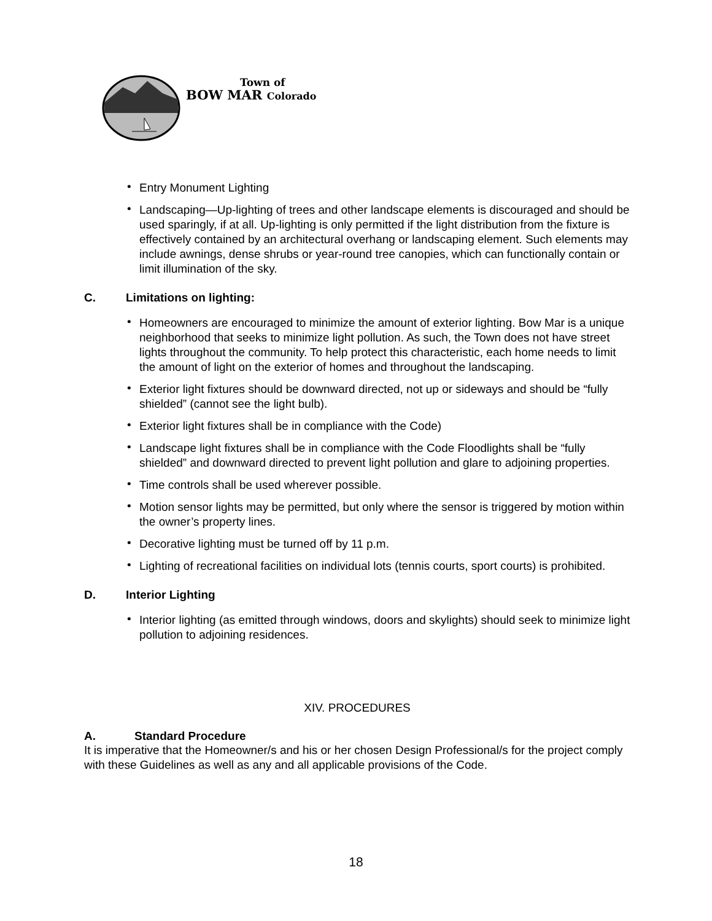Town of
BOW MAR Colorado
• Entry Monument Lighting
• Landscaping—Up-lighting of trees and other landscape elements is discouraged and should be used sparingly, if at all. Up-lighting is only permitted if the light distribution from the fixture is effectively contained by an architectural overhang or landscaping element. Such elements may include awnings, dense shrubs or year-round tree canopies, which can functionally contain or limit illumination of the sky.
C. Limitations on lighting:
• Homeowners are encouraged to minimize the amount of exterior lighting. Bow Mar is a unique neighborhood that seeks to minimize light pollution. As such, the Town does not have street lights throughout the community. To help protect this characteristic, each home needs to limit the amount of light on the exterior of homes and throughout the landscaping.
• Exterior light fixtures should be downward directed, not up or sideways and should be “fully shielded” (cannot see the light bulb).
• Exterior light fixtures shall be in compliance with the Code)
• Landscape light fixtures shall be in compliance with the Code Floodlights shall be “fully shielded” and downward directed to prevent light pollution and glare to adjoining properties.
• Time controls shall be used wherever possible.
• Motion sensor lights may be permitted, but only where the sensor is triggered by motion within the owner’s property lines.
• Decorative lighting must be turned off by 11 p.m.
• Lighting of recreational facilities on individual lots (tennis courts, sport courts) is prohibited.
D. Interior Lighting
• Interior lighting (as emitted through windows, doors and skylights) should seek to minimize light pollution to adjoining residences.
XIV. PROCEDURES
A. Standard Procedure
It is imperative that the Homeowner/s and his or her chosen Design Professional/s for the project comply with these Guidelines as well as any and all applicable provisions of the Code.
18